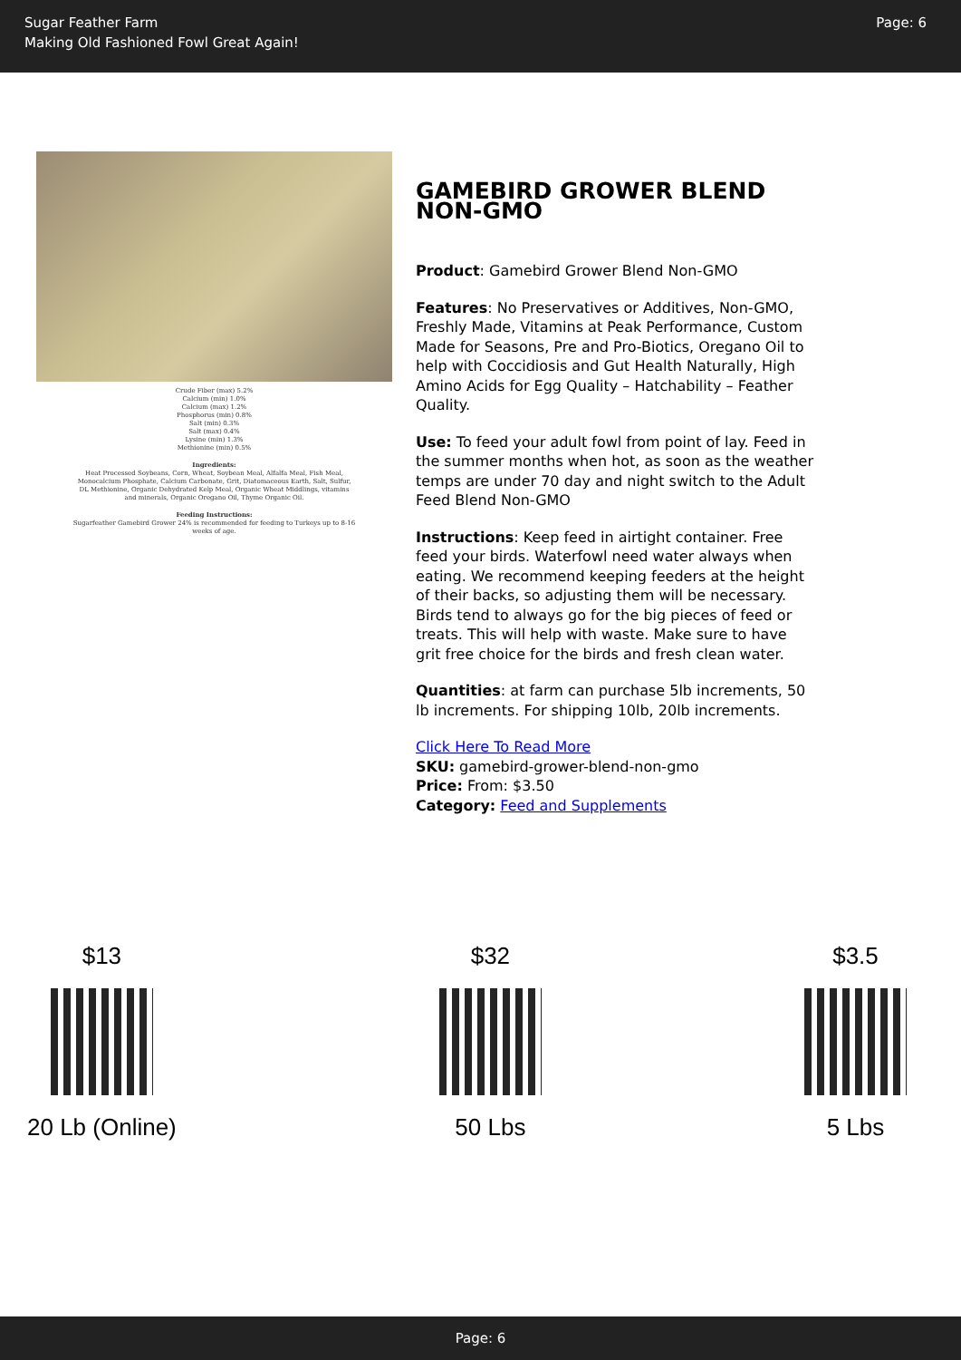Sugar Feather Farm
Making Old Fashioned Fowl Great Again!
Page: 6
Crude Fiber (max) 5.2%
Calcium (min) 1.0%
Calcium (max) 1.2%
Phosphorus (min) 0.8%
Salt (min) 0.3%
Salt (max) 0.4%
Lysine (min) 1.3%
Methionine (min) 0.5%
Ingredients:
Heat Processed Soybeans, Corn, Wheat, Soybean Meal, Alfalfa Meal, Fish Meal, Monocalcium Phosphate, Calcium Carbonate, Grit, Diatomaceous Earth, Salt, Sulfur, DL Methionine, Organic Dehydrated Kelp Meal, Organic Wheat Middlings, vitamins and minerals, Organic Oregano Oil, Thyme Organic Oil.
Feeding Instructions:
Sugarfeather Gamebird Grower 24% is recommended for feeding to Turkeys up to 8-16 weeks of age.
GAMEBIRD GROWER BLEND NON-GMO
Product: Gamebird Grower Blend Non-GMO
Features: No Preservatives or Additives, Non-GMO, Freshly Made, Vitamins at Peak Performance, Custom Made for Seasons, Pre and Pro-Biotics, Oregano Oil to help with Coccidiosis and Gut Health Naturally, High Amino Acids for Egg Quality – Hatchability – Feather Quality.
Use: To feed your adult fowl from point of lay. Feed in the summer months when hot, as soon as the weather temps are under 70 day and night switch to the Adult Feed Blend Non-GMO
Instructions: Keep feed in airtight container. Free feed your birds. Waterfowl need water always when eating. We recommend keeping feeders at the height of their backs, so adjusting them will be necessary. Birds tend to always go for the big pieces of feed or treats. This will help with waste. Make sure to have grit free choice for the birds and fresh clean water.
Quantities: at farm can purchase 5lb increments, 50 lb increments. For shipping 10lb, 20lb increments.
Click Here To Read More
SKU: gamebird-grower-blend-non-gmo
Price: From: $3.50
Category: Feed and Supplements
$13
20 Lb (Online)
$32
50 Lbs
$3.5
5 Lbs
Page: 6